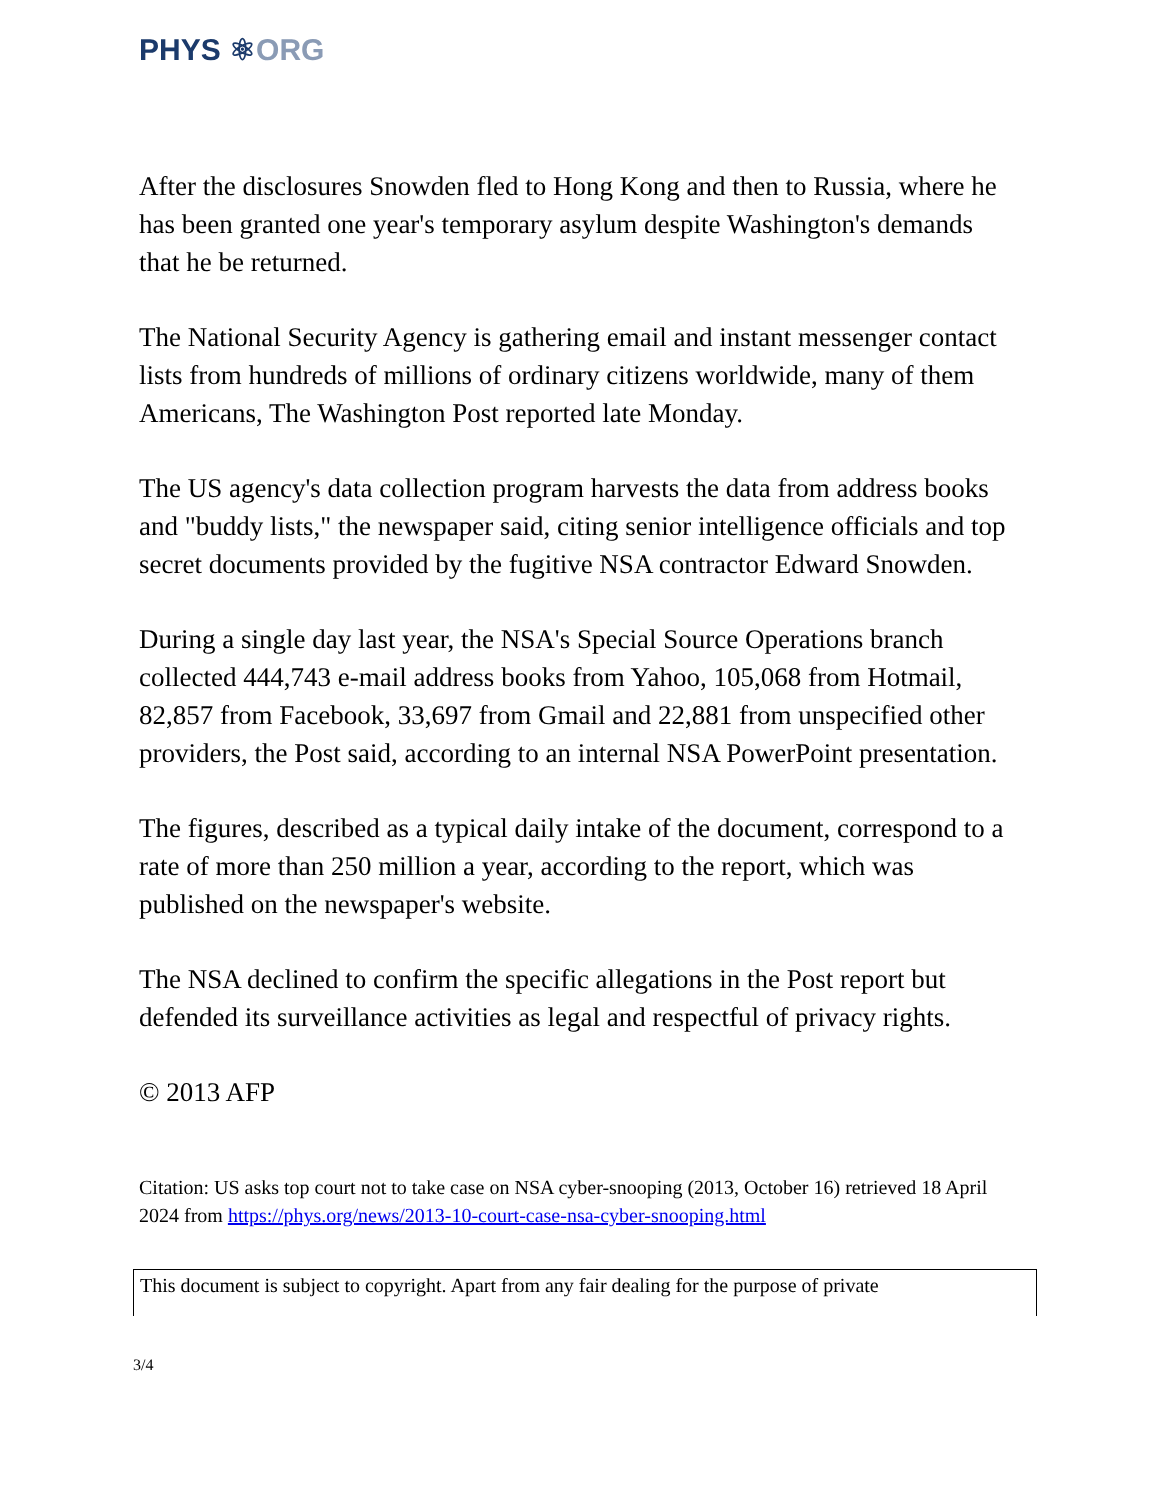PHYS ⚛ORG
After the disclosures Snowden fled to Hong Kong and then to Russia, where he has been granted one year's temporary asylum despite Washington's demands that he be returned.
The National Security Agency is gathering email and instant messenger contact lists from hundreds of millions of ordinary citizens worldwide, many of them Americans, The Washington Post reported late Monday.
The US agency's data collection program harvests the data from address books and "buddy lists," the newspaper said, citing senior intelligence officials and top secret documents provided by the fugitive NSA contractor Edward Snowden.
During a single day last year, the NSA's Special Source Operations branch collected 444,743 e-mail address books from Yahoo, 105,068 from Hotmail, 82,857 from Facebook, 33,697 from Gmail and 22,881 from unspecified other providers, the Post said, according to an internal NSA PowerPoint presentation.
The figures, described as a typical daily intake of the document, correspond to a rate of more than 250 million a year, according to the report, which was published on the newspaper's website.
The NSA declined to confirm the specific allegations in the Post report but defended its surveillance activities as legal and respectful of privacy rights.
© 2013 AFP
Citation: US asks top court not to take case on NSA cyber-snooping (2013, October 16) retrieved 18 April 2024 from https://phys.org/news/2013-10-court-case-nsa-cyber-snooping.html
This document is subject to copyright. Apart from any fair dealing for the purpose of private
3/4